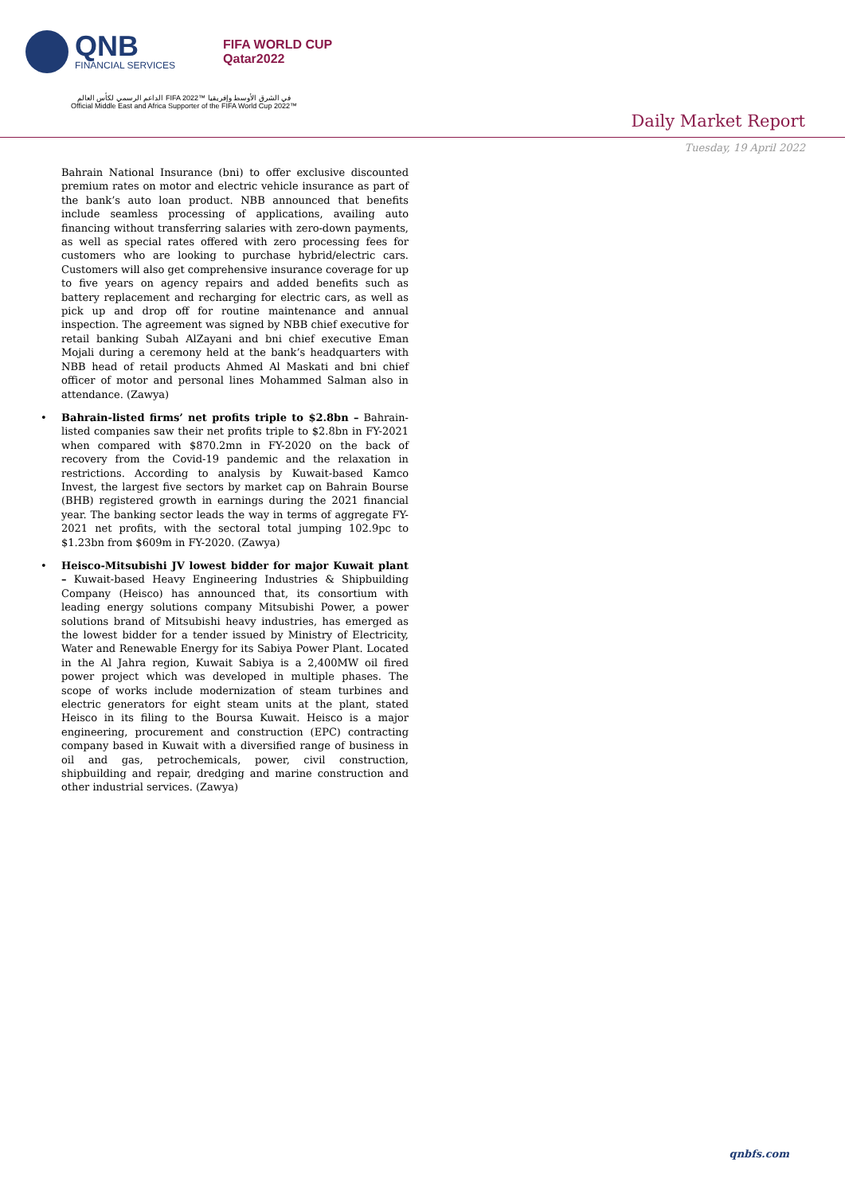QNB
FINANCIAL SERVICES
FIFA WORLD CUP
Qatar2022
الداعم الرسمي لكأس العالم FIFA 2022™ في الشرق الأوسط وإفريقيا
Official Middle East and Africa Supporter of the FIFA World Cup 2022™
Daily Market Report
Tuesday, 19 April 2022
Bahrain National Insurance (bni) to offer exclusive discounted premium rates on motor and electric vehicle insurance as part of the bank’s auto loan product. NBB announced that benefits include seamless processing of applications, availing auto financing without transferring salaries with zero-down payments, as well as special rates offered with zero processing fees for customers who are looking to purchase hybrid/electric cars. Customers will also get comprehensive insurance coverage for up to five years on agency repairs and added benefits such as battery replacement and recharging for electric cars, as well as pick up and drop off for routine maintenance and annual inspection. The agreement was signed by NBB chief executive for retail banking Subah AlZayani and bni chief executive Eman Mojali during a ceremony held at the bank’s headquarters with NBB head of retail products Ahmed Al Maskati and bni chief officer of motor and personal lines Mohammed Salman also in attendance. (Zawya)
• Bahrain-listed firms’ net profits triple to $2.8bn – Bahrain-listed companies saw their net profits triple to $2.8bn in FY-2021 when compared with $870.2mn in FY-2020 on the back of recovery from the Covid-19 pandemic and the relaxation in restrictions. According to analysis by Kuwait-based Kamco Invest, the largest five sectors by market cap on Bahrain Bourse (BHB) registered growth in earnings during the 2021 financial year. The banking sector leads the way in terms of aggregate FY-2021 net profits, with the sectoral total jumping 102.9pc to $1.23bn from $609m in FY-2020. (Zawya)
• Heisco-Mitsubishi JV lowest bidder for major Kuwait plant – Kuwait-based Heavy Engineering Industries & Shipbuilding Company (Heisco) has announced that, its consortium with leading energy solutions company Mitsubishi Power, a power solutions brand of Mitsubishi heavy industries, has emerged as the lowest bidder for a tender issued by Ministry of Electricity, Water and Renewable Energy for its Sabiya Power Plant. Located in the Al Jahra region, Kuwait Sabiya is a 2,400MW oil fired power project which was developed in multiple phases. The scope of works include modernization of steam turbines and electric generators for eight steam units at the plant, stated Heisco in its filing to the Boursa Kuwait. Heisco is a major engineering, procurement and construction (EPC) contracting company based in Kuwait with a diversified range of business in oil and gas, petrochemicals, power, civil construction, shipbuilding and repair, dredging and marine construction and other industrial services. (Zawya)
qnbfs.com